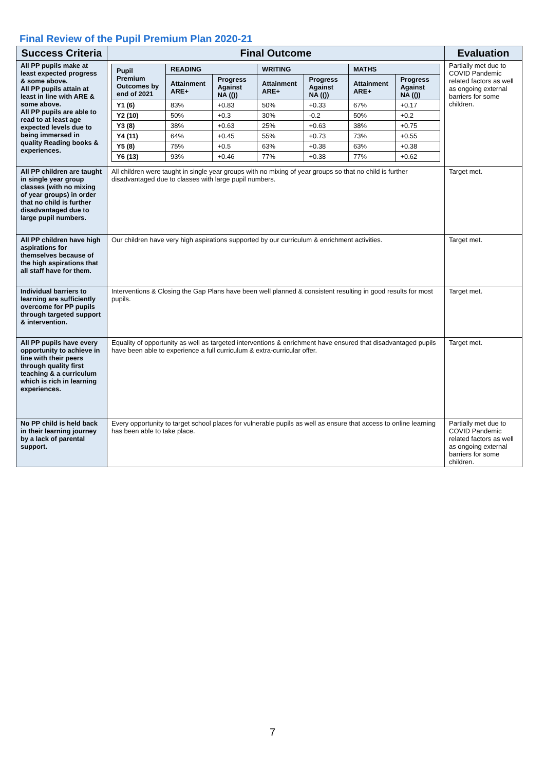Final Review of the Pupil Premium Plan 2020-21
| Success Criteria | Final Outcome | Evaluation |
| --- | --- | --- |
| All PP pupils make at least expected progress & some above. All PP pupils attain at least in line with ARE & some above. All PP pupils are able to read to at least age expected levels due to being immersed in quality Reading books & experiences. | / Pupil Premium Outcomes by end of 2021 / READING / / WRITING / / MATHS / / / / Attainment ARE+ / Progress Against NA (()) / Attainment ARE+ / Progress Against NA (()) / Attainment ARE+ / Progress Against NA (()) / / Y1 (6) / 83% / +0.83 / 50% / +0.33 / 67% / +0.17 / / Y2 (10) / 50% / +0.3 / 30% / -0.2 / 50% / +0.2 / / Y3 (8) / 38% / +0.63 / 25% / +0.63 / 38% / +0.75 / / Y4 (11) / 64% / +0.45 / 55% / +0.73 / 73% / +0.55 / / Y5 (8) / 75% / +0.5 / 63% / +0.38 / 63% / +0.38 / / Y6 (13) / 93% / +0.46 / 77% / +0.38 / 77% / +0.62 / | Partially met due to COVID Pandemic related factors as well as ongoing external barriers for some children. |
| All PP children are taught in single year group classes (with no mixing of year groups) in order that no child is further disadvantaged due to large pupil numbers. | All children were taught in single year groups with no mixing of year groups so that no child is further disadvantaged due to classes with large pupil numbers. | Target met. |
| All PP children have high aspirations for themselves because of the high aspirations that all staff have for them. | Our children have very high aspirations supported by our curriculum & enrichment activities. | Target met. |
| Individual barriers to learning are sufficiently overcome for PP pupils through targeted support & intervention. | Interventions & Closing the Gap Plans have been well planned & consistent resulting in good results for most pupils. | Target met. |
| All PP pupils have every opportunity to achieve in line with their peers through quality first teaching & a curriculum which is rich in learning experiences. | Equality of opportunity as well as targeted interventions & enrichment have ensured that disadvantaged pupils have been able to experience a full curriculum & extra-curricular offer. | Target met. |
| No PP child is held back in their learning journey by a lack of parental support. | Every opportunity to target school places for vulnerable pupils as well as ensure that access to online learning has been able to take place. | Partially met due to COVID Pandemic related factors as well as ongoing external barriers for some children. |
7